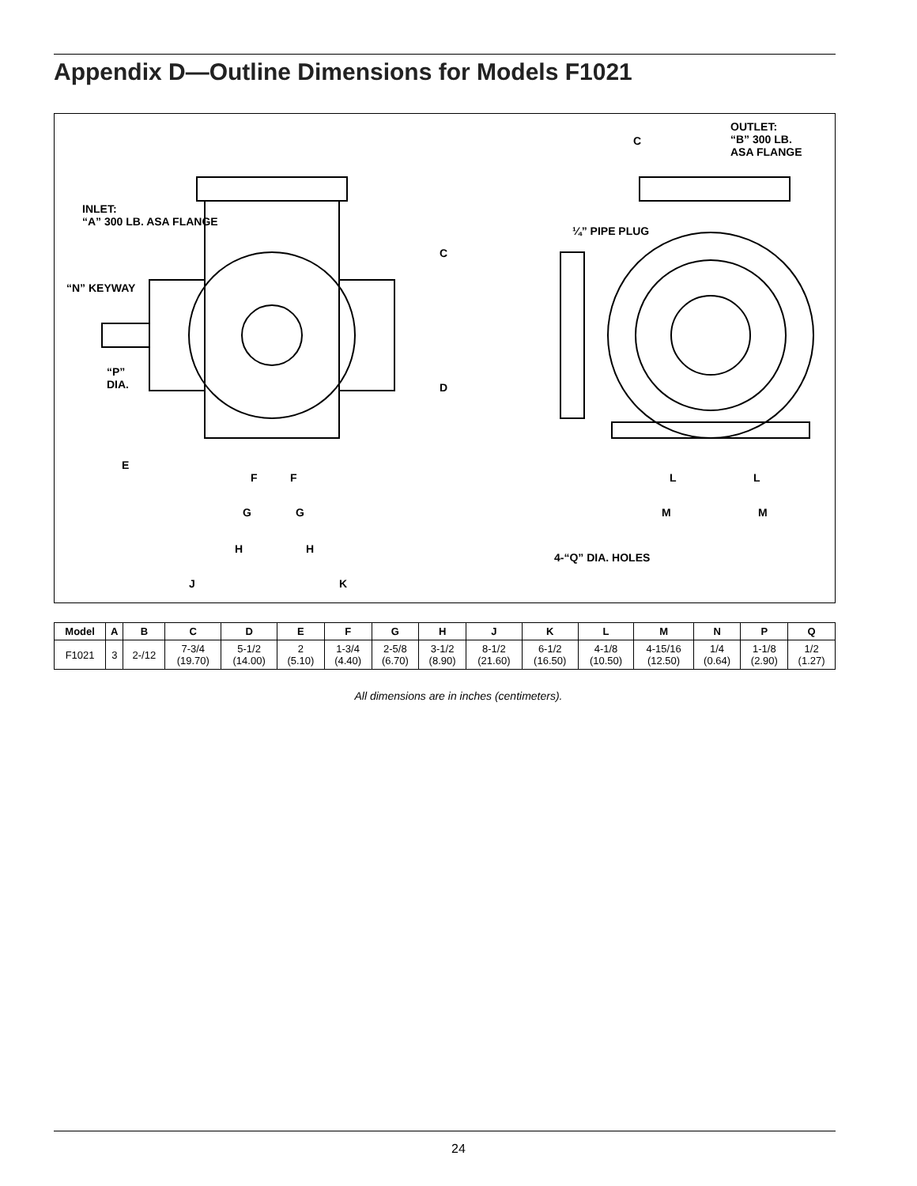Appendix D—Outline Dimensions for Models F1021
INLET:
“A” 300 LB. ASA FLANGE
“N” KEYWAY
“P”
DIA.
C
D
E
F F
G G
H H
J K
C
OUTLET:
“B” 300 LB.
ASA FLANGE
¼” PIPE PLUG
L L
M M
4-“Q” DIA. HOLES
| Model | A | B | C | D | E | F | G | H | J | K | L | M | N | P | Q |
| --- | --- | --- | --- | --- | --- | --- | --- | --- | --- | --- | --- | --- | --- | --- | --- |
| F1021 | 3 | 2-/12 | 7-3/4 (19.70) | 5-1/2 (14.00) | 2 (5.10) | 1-3/4 (4.40) | 2-5/8 (6.70) | 3-1/2 (8.90) | 8-1/2 (21.60) | 6-1/2 (16.50) | 4-1/8 (10.50) | 4-15/16 (12.50) | 1/4 (0.64) | 1-1/8 (2.90) | 1/2 (1.27) |
All dimensions are in inches (centimeters).
24